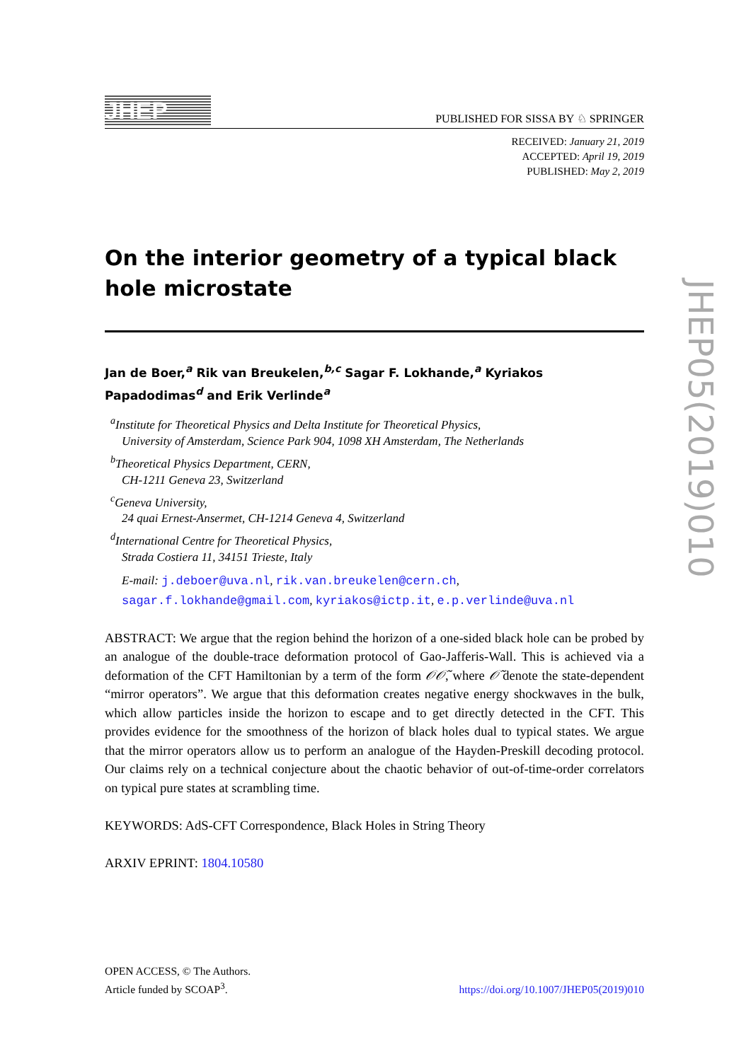JHEP
PUBLISHED FOR SISSA BY ♘ SPRINGER
RECEIVED: January 21, 2019
ACCEPTED: April 19, 2019
PUBLISHED: May 2, 2019
On the interior geometry of a typical black hole microstate
Jan de Boer,<sup>a</sup> Rik van Breukelen,<sup>b,c</sup> Sagar F. Lokhande,<sup>a</sup> Kyriakos Papadodimas<sup>d</sup> and Erik Verlinde<sup>a</sup>
<sup>a</sup> Institute for Theoretical Physics and Delta Institute for Theoretical Physics,
University of Amsterdam, Science Park 904, 1098 XH Amsterdam, The Netherlands
<sup>b</sup> Theoretical Physics Department, CERN,
CH-1211 Geneva 23, Switzerland
<sup>c</sup> Geneva University,
24 quai Ernest-Ansermet, CH-1214 Geneva 4, Switzerland
<sup>d</sup> International Centre for Theoretical Physics,
Strada Costiera 11, 34151 Trieste, Italy
E-mail: j.deboer@uva.nl, rik.van.breukelen@cern.ch,
sagar.f.lokhande@gmail.com, kyriakos@ictp.it, e.p.verlinde@uva.nl
ABSTRACT: We argue that the region behind the horizon of a one-sided black hole can be probed by an analogue of the double-trace deformation protocol of Gao-Jafferis-Wall. This is achieved via a deformation of the CFT Hamiltonian by a term of the form 𝒪𝒪̃, where 𝒪̃ denote the state-dependent “mirror operators”. We argue that this deformation creates negative energy shockwaves in the bulk, which allow particles inside the horizon to escape and to get directly detected in the CFT. This provides evidence for the smoothness of the horizon of black holes dual to typical states. We argue that the mirror operators allow us to perform an analogue of the Hayden-Preskill decoding protocol. Our claims rely on a technical conjecture about the chaotic behavior of out-of-time-order correlators on typical pure states at scrambling time.
KEYWORDS: AdS-CFT Correspondence, Black Holes in String Theory
ARXIV EPRINT: 1804.10580
OPEN ACCESS, © The Authors.
Article funded by SCOAP<sup>3</sup>.
https://doi.org/10.1007/JHEP05(2019)010
JHEP05(2019)010